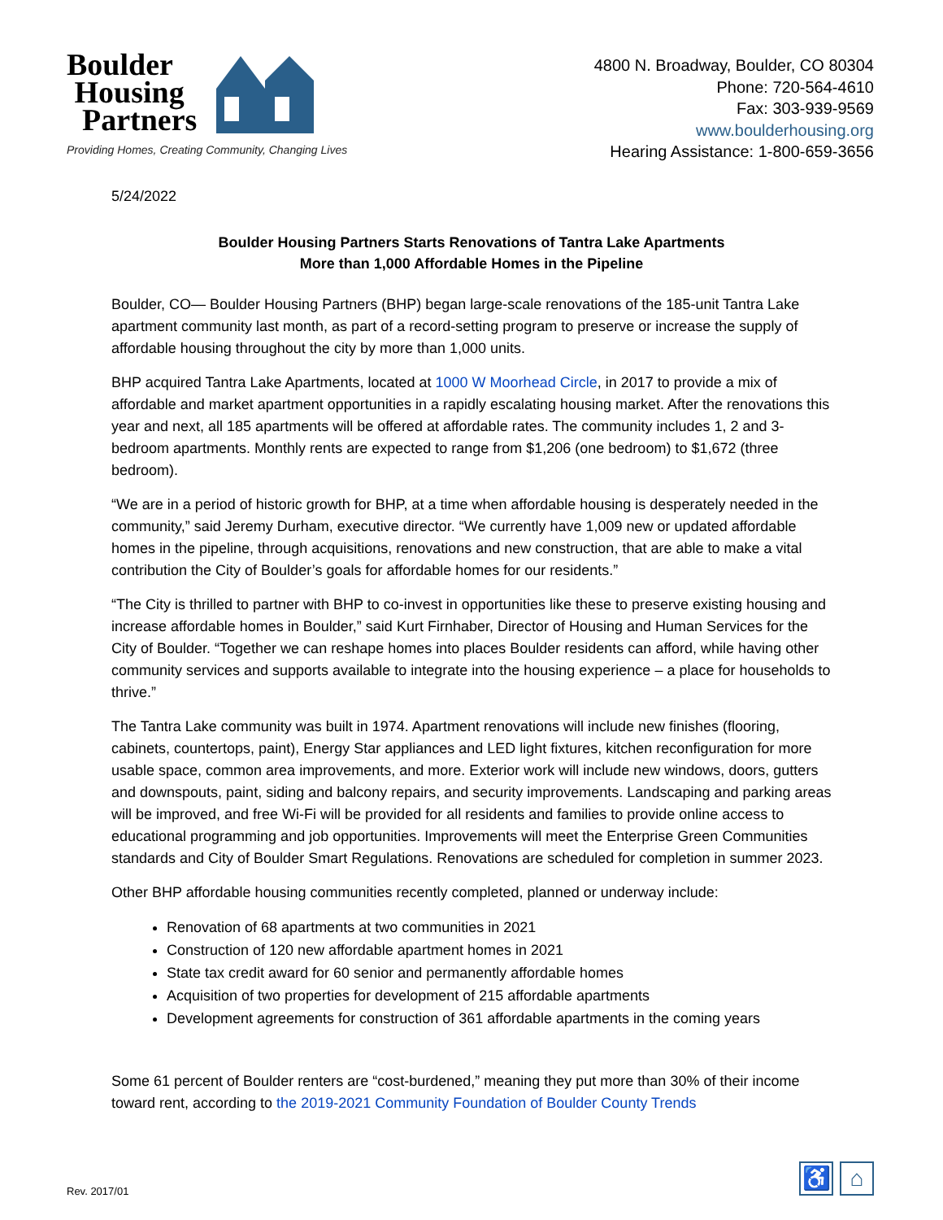Boulder
Housing
Partners
Providing Homes, Creating Community, Changing Lives
4800 N. Broadway, Boulder, CO 80304
Phone: 720-564-4610
Fax: 303-939-9569
www.boulderhousing.org
Hearing Assistance: 1-800-659-3656
5/24/2022
Boulder Housing Partners Starts Renovations of Tantra Lake Apartments
More than 1,000 Affordable Homes in the Pipeline
Boulder, CO— Boulder Housing Partners (BHP) began large-scale renovations of the 185-unit Tantra Lake apartment community last month, as part of a record-setting program to preserve or increase the supply of affordable housing throughout the city by more than 1,000 units.
BHP acquired Tantra Lake Apartments, located at 1000 W Moorhead Circle, in 2017 to provide a mix of affordable and market apartment opportunities in a rapidly escalating housing market. After the renovations this year and next, all 185 apartments will be offered at affordable rates. The community includes 1, 2 and 3-bedroom apartments. Monthly rents are expected to range from $1,206 (one bedroom) to $1,672 (three bedroom).
“We are in a period of historic growth for BHP, at a time when affordable housing is desperately needed in the community,” said Jeremy Durham, executive director. “We currently have 1,009 new or updated affordable homes in the pipeline, through acquisitions, renovations and new construction, that are able to make a vital contribution the City of Boulder’s goals for affordable homes for our residents.”
“The City is thrilled to partner with BHP to co-invest in opportunities like these to preserve existing housing and increase affordable homes in Boulder,” said Kurt Firnhaber, Director of Housing and Human Services for the City of Boulder. “Together we can reshape homes into places Boulder residents can afford, while having other community services and supports available to integrate into the housing experience – a place for households to thrive.”
The Tantra Lake community was built in 1974. Apartment renovations will include new finishes (flooring, cabinets, countertops, paint), Energy Star appliances and LED light fixtures, kitchen reconfiguration for more usable space, common area improvements, and more. Exterior work will include new windows, doors, gutters and downspouts, paint, siding and balcony repairs, and security improvements. Landscaping and parking areas will be improved, and free Wi-Fi will be provided for all residents and families to provide online access to educational programming and job opportunities. Improvements will meet the Enterprise Green Communities standards and City of Boulder Smart Regulations. Renovations are scheduled for completion in summer 2023.
Other BHP affordable housing communities recently completed, planned or underway include:
Renovation of 68 apartments at two communities in 2021
Construction of 120 new affordable apartment homes in 2021
State tax credit award for 60 senior and permanently affordable homes
Acquisition of two properties for development of 215 affordable apartments
Development agreements for construction of 361 affordable apartments in the coming years
Some 61 percent of Boulder renters are “cost-burdened,” meaning they put more than 30% of their income toward rent, according to the 2019-2021 Community Foundation of Boulder County Trends
Rev. 2017/01
♿ ⌂